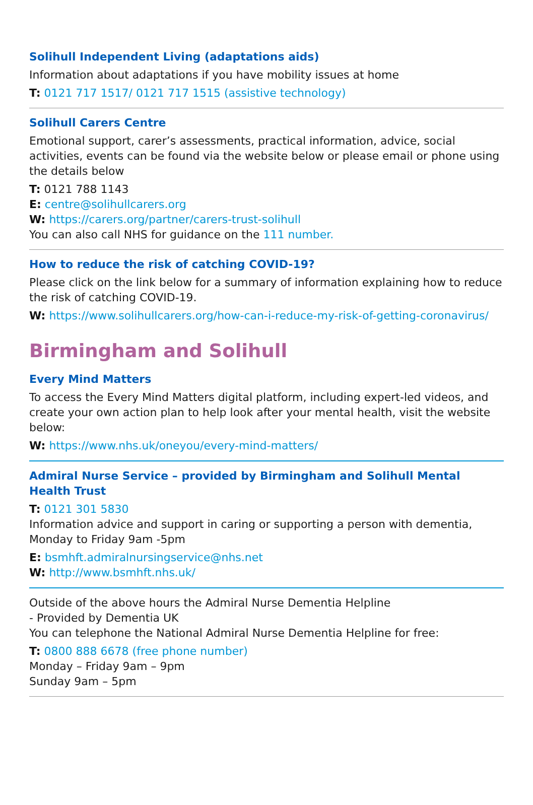Solihull Independent Living (adaptations aids)
Information about adaptations if you have mobility issues at home
T: 0121 717 1517/ 0121 717 1515 (assistive technology)
Solihull Carers Centre
Emotional support, carer’s assessments, practical information, advice, social activities, events can be found via the website below or please email or phone using the details below
T: 0121 788 1143
E: centre@solihullcarers.org
W: https://carers.org/partner/carers-trust-solihull
You can also call NHS for guidance on the 111 number.
How to reduce the risk of catching COVID-19?
Please click on the link below for a summary of information explaining how to reduce the risk of catching COVID-19.
W: https://www.solihullcarers.org/how-can-i-reduce-my-risk-of-getting-coronavirus/
Birmingham and Solihull
Every Mind Matters
To access the Every Mind Matters digital platform, including expert-led videos, and create your own action plan to help look after your mental health, visit the website below:
W: https://www.nhs.uk/oneyou/every-mind-matters/
Admiral Nurse Service – provided by Birmingham and Solihull Mental Health Trust
T: 0121 301 5830
Information advice and support in caring or supporting a person with dementia, Monday to Friday 9am -5pm
E: bsmhft.admiralnursingservice@nhs.net
W: http://www.bsmhft.nhs.uk/
Outside of the above hours the Admiral Nurse Dementia Helpline
- Provided by Dementia UK
You can telephone the National Admiral Nurse Dementia Helpline for free:
T: 0800 888 6678 (free phone number)
Monday – Friday 9am – 9pm
Sunday 9am – 5pm